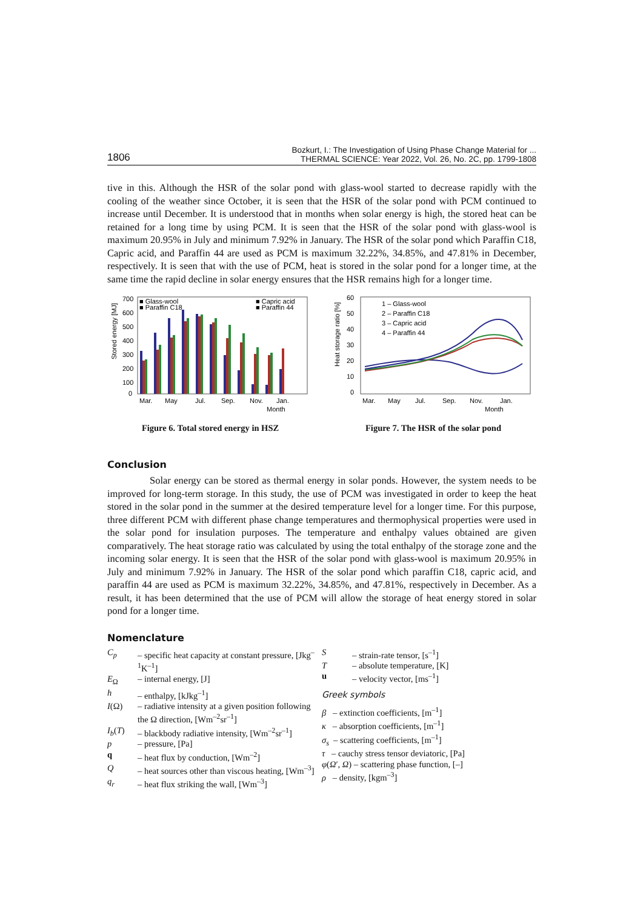1806
Bozkurt, I.: The Investigation of Using Phase Change Material for ...
THERMAL SCIENCE: Year 2022, Vol. 26, No. 2C, pp. 1799-1808
tive in this. Although the HSR of the solar pond with glass-wool started to decrease rapidly with the cooling of the weather since October, it is seen that the HSR of the solar pond with PCM continued to increase until December. It is understood that in months when solar energy is high, the stored heat can be retained for a long time by using PCM. It is seen that the HSR of the solar pond with glass-wool is maximum 20.95% in July and minimum 7.92% in January. The HSR of the solar pond which Paraffin C18, Capric acid, and Paraffin 44 are used as PCM is maximum 32.22%, 34.85%, and 47.81% in December, respectively. It is seen that with the use of PCM, heat is stored in the solar pond for a longer time, at the same time the rapid decline in solar energy ensures that the HSR remains high for a longer time.
Stored energy [MJ]
700
600
500
400
300
200
100
0
■ Glass-wool
■ Paraffin C18
■ Capric acid
■ Paraffin 44
Mar.
May
Jul.
Sep.
Nov.
Jan.
Month
Figure 6. Total stored energy in HSZ
Heat storage ratio [%]
60
50
40
30
20
10
0
1 – Glass-wool
2 – Paraffin C18
3 – Capric acid
4 – Paraffin 44
Mar.
May
Jul.
Sep.
Nov.
Jan.
Month
Figure 7. The HSR of the solar pond
Conclusion
Solar energy can be stored as thermal energy in solar ponds. However, the system needs to be improved for long-term storage. In this study, the use of PCM was investigated in order to keep the heat stored in the solar pond in the summer at the desired temperature level for a longer time. For this purpose, three different PCM with different phase change temperatures and thermophysical properties were used in the solar pond for insulation purposes. The temperature and enthalpy values obtained are given comparatively. The heat storage ratio was calculated by using the total enthalpy of the storage zone and the incoming solar energy. It is seen that the HSR of the solar pond with glass-wool is maximum 20.95% in July and minimum 7.92% in January. The HSR of the solar pond which paraffin C18, capric acid, and paraffin 44 are used as PCM is maximum 32.22%, 34.85%, and 47.81%, respectively in December. As a result, it has been determined that the use of PCM will allow the storage of heat energy stored in solar pond for a longer time.
Nomenclature
C<sub>p</sub> – specific heat capacity at constant pressure, [Jkg<sup>–1</sup>K<sup>–1</sup>]
E<sub>Ω</sub> – internal energy, [J]
h – enthalpy, [kJkg<sup>–1</sup>]
I(Ω) – radiative intensity at a given position following the Ω direction, [Wm<sup>–2</sup>sr<sup>–1</sup>]
I<sub>b</sub>(T) – blackbody radiative intensity, [Wm<sup>–2</sup>sr<sup>–1</sup>]
p – pressure, [Pa]
q – heat flux by conduction, [Wm<sup>–2</sup>]
Q – heat sources other than viscous heating, [Wm<sup>–3</sup>]
q<sub>r</sub> – heat flux striking the wall, [Wm<sup>–3</sup>]
S – strain-rate tensor, [s<sup>–1</sup>]
T – absolute temperature, [K]
u – velocity vector, [ms<sup>–1</sup>]
Greek symbols
β – extinction coefficients, [m<sup>–1</sup>]
κ – absorption coefficients, [m<sup>–1</sup>]
σ<sub>s</sub> – scattering coefficients, [m<sup>–1</sup>]
τ – cauchy stress tensor deviatoric, [Pa]
φ(Ω′, Ω) – scattering phase function, [–]
ρ – density, [kgm<sup>–3</sup>]